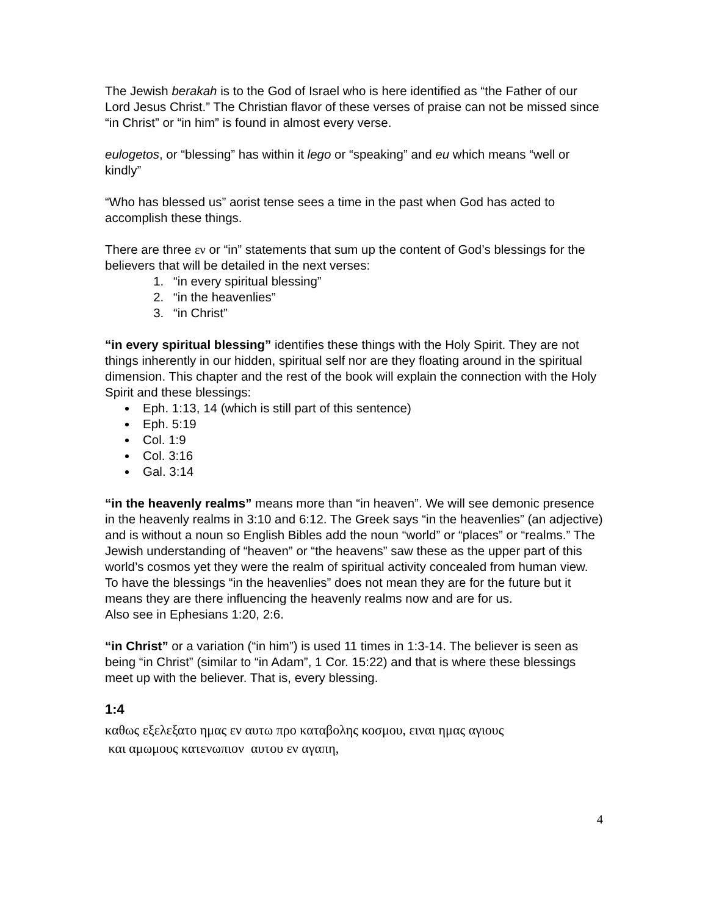The Jewish berakah is to the God of Israel who is here identified as “the Father of our Lord Jesus Christ.” The Christian flavor of these verses of praise can not be missed since “in Christ” or “in him” is found in almost every verse.
eulogetos, or “blessing” has within it lego or “speaking” and eu which means “well or kindly”
“Who has blessed us” aorist tense sees a time in the past when God has acted to accomplish these things.
There are three εν or “in” statements that sum up the content of God’s blessings for the believers that will be detailed in the next verses:
1. “in every spiritual blessing”
2. “in the heavenlies”
3. “in Christ”
“in every spiritual blessing” identifies these things with the Holy Spirit. They are not things inherently in our hidden, spiritual self nor are they floating around in the spiritual dimension. This chapter and the rest of the book will explain the connection with the Holy Spirit and these blessings:
Eph. 1:13, 14 (which is still part of this sentence)
Eph. 5:19
Col. 1:9
Col. 3:16
Gal. 3:14
“in the heavenly realms” means more than “in heaven”. We will see demonic presence in the heavenly realms in 3:10 and 6:12. The Greek says “in the heavenlies” (an adjective) and is without a noun so English Bibles add the noun “world” or “places” or “realms.” The Jewish understanding of “heaven” or “the heavens” saw these as the upper part of this world’s cosmos yet they were the realm of spiritual activity concealed from human view. To have the blessings “in the heavenlies” does not mean they are for the future but it means they are there influencing the heavenly realms now and are for us.
Also see in Ephesians 1:20, 2:6.
“in Christ” or a variation (“in him”) is used 11 times in 1:3-14. The believer is seen as being “in Christ” (similar to “in Adam”, 1 Cor. 15:22) and that is where these blessings meet up with the believer. That is, every blessing.
1:4
καθως εξελεξατο ημας εν αυτω προ καταβολης κοσμου, ειναι ημας αγιους
και αμωμους κατενωπιον αυτου εν αγαπη,
4